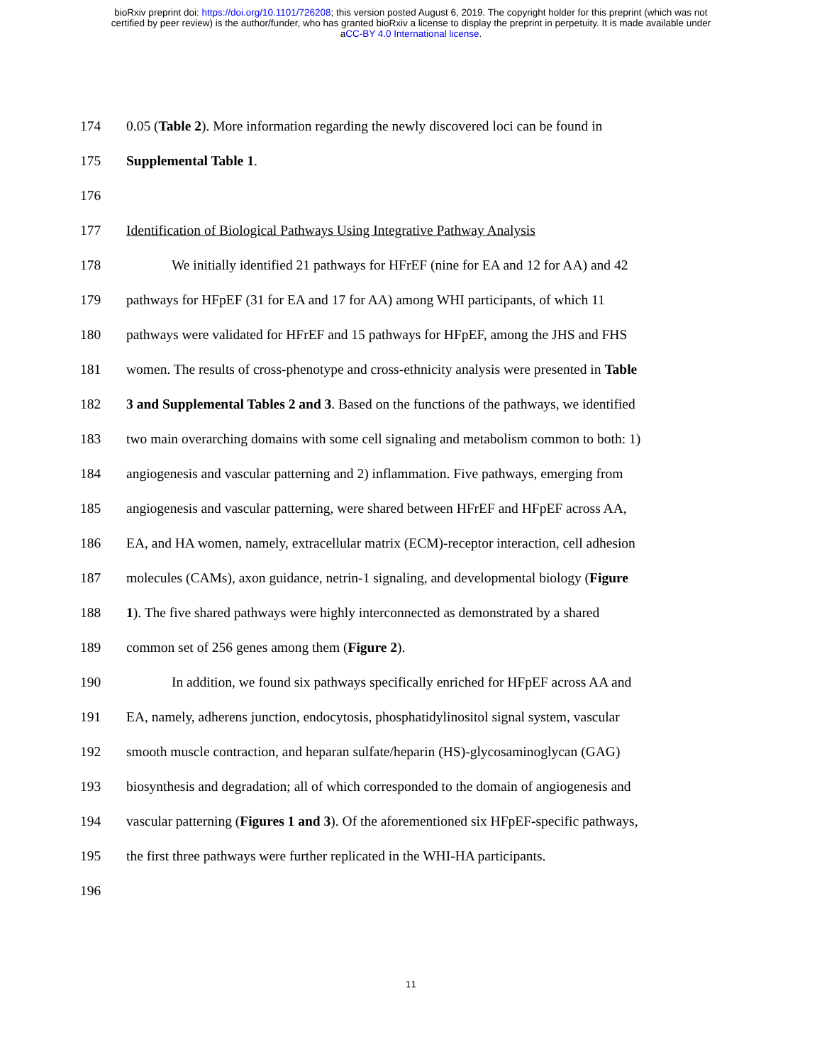bioRxiv preprint doi: https://doi.org/10.1101/726208; this version posted August 6, 2019. The copyright holder for this preprint (which was not
certified by peer review) is the author/funder, who has granted bioRxiv a license to display the preprint in perpetuity. It is made available under
aCC-BY 4.0 International license.
174 0.05 (Table 2). More information regarding the newly discovered loci can be found in
175 Supplemental Table 1.
176
177 Identification of Biological Pathways Using Integrative Pathway Analysis
178 We initially identified 21 pathways for HFrEF (nine for EA and 12 for AA) and 42
179 pathways for HFpEF (31 for EA and 17 for AA) among WHI participants, of which 11
180 pathways were validated for HFrEF and 15 pathways for HFpEF, among the JHS and FHS
181 women. The results of cross-phenotype and cross-ethnicity analysis were presented in Table
182 3 and Supplemental Tables 2 and 3. Based on the functions of the pathways, we identified
183 two main overarching domains with some cell signaling and metabolism common to both: 1)
184 angiogenesis and vascular patterning and 2) inflammation. Five pathways, emerging from
185 angiogenesis and vascular patterning, were shared between HFrEF and HFpEF across AA,
186 EA, and HA women, namely, extracellular matrix (ECM)-receptor interaction, cell adhesion
187 molecules (CAMs), axon guidance, netrin-1 signaling, and developmental biology (Figure
188 1). The five shared pathways were highly interconnected as demonstrated by a shared
189 common set of 256 genes among them (Figure 2).
190 In addition, we found six pathways specifically enriched for HFpEF across AA and
191 EA, namely, adherens junction, endocytosis, phosphatidylinositol signal system, vascular
192 smooth muscle contraction, and heparan sulfate/heparin (HS)-glycosaminoglycan (GAG)
193 biosynthesis and degradation; all of which corresponded to the domain of angiogenesis and
194 vascular patterning (Figures 1 and 3). Of the aforementioned six HFpEF-specific pathways,
195 the first three pathways were further replicated in the WHI-HA participants.
196
11